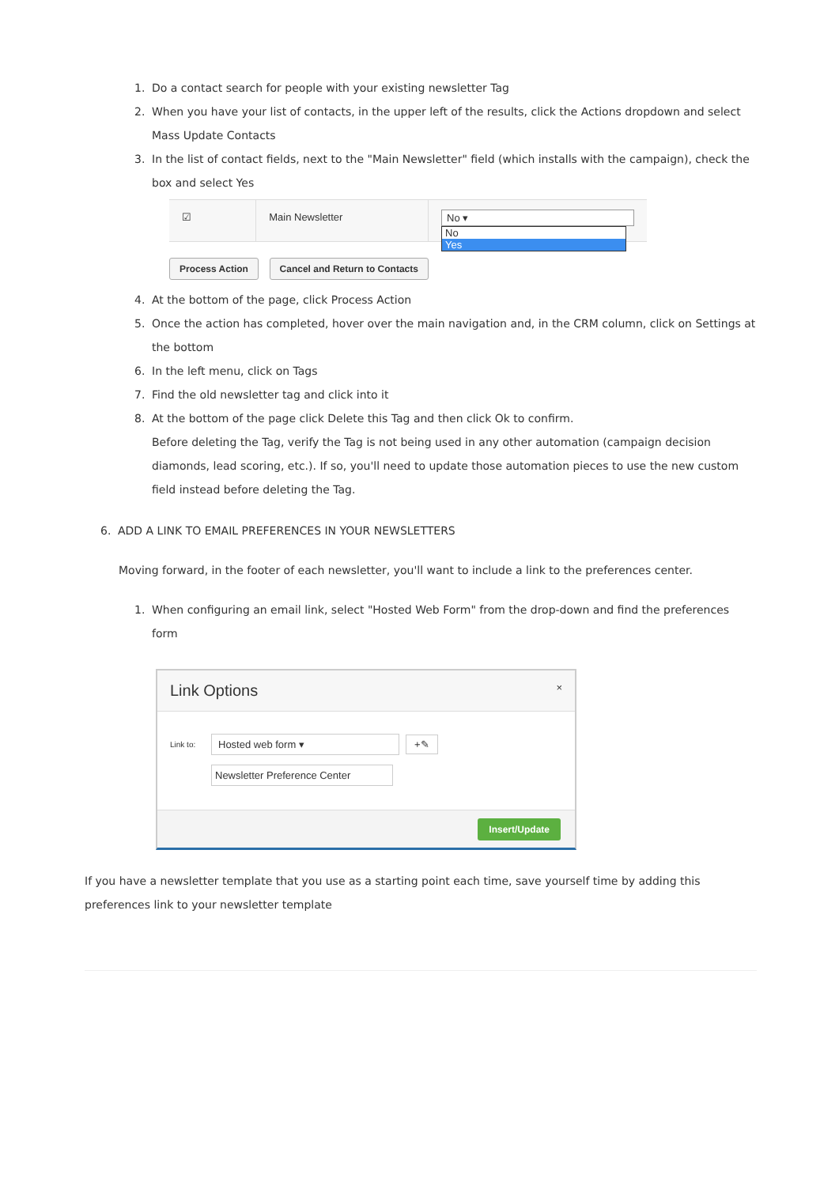1. Do a contact search for people with your existing newsletter Tag
2. When you have your list of contacts, in the upper left of the results, click the Actions dropdown and select Mass Update Contacts
3. In the list of contact fields, next to the "Main Newsletter" field (which installs with the campaign), check the box and select Yes
☑ Main Newsletter No ▾
No
Yes
Process Action Cancel and Return to Contacts
4. At the bottom of the page, click Process Action
5. Once the action has completed, hover over the main navigation and, in the CRM column, click on Settings at the bottom
6. In the left menu, click on Tags
7. Find the old newsletter tag and click into it
8. At the bottom of the page click Delete this Tag and then click Ok to confirm.
Before deleting the Tag, verify the Tag is not being used in any other automation (campaign decision diamonds, lead scoring, etc.). If so, you'll need to update those automation pieces to use the new custom field instead before deleting the Tag.
6. ADD A LINK TO EMAIL PREFERENCES IN YOUR NEWSLETTERS
Moving forward, in the footer of each newsletter, you'll want to include a link to the preferences center.
1. When configuring an email link, select "Hosted Web Form" from the drop-down and find the preferences form
Link Options ×
Link to: Hosted web form ▾ +✎
Newsletter Preference Center
Insert/Update
If you have a newsletter template that you use as a starting point each time, save yourself time by adding this preferences link to your newsletter template